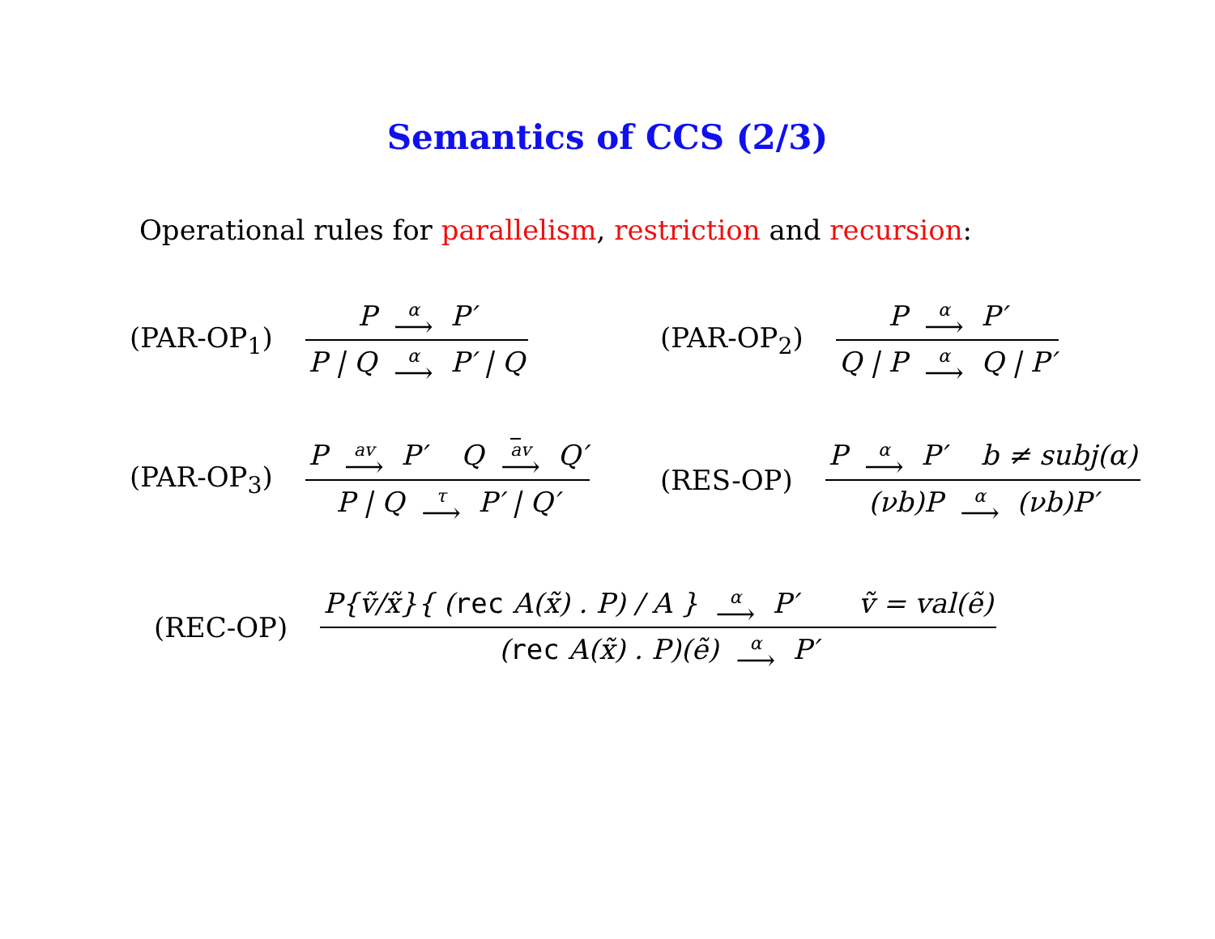Semantics of CCS (2/3)
Operational rules for parallelism, restriction and recursion:
(PAR-OP<sub>1</sub>)
P α P′
P | Q α P′ | Q
(PAR-OP<sub>2</sub>)
P α P′
Q | P α Q | P′
(PAR-OP<sub>3</sub>)
P av P′ Q av Q′
P | Q τ P′ | Q′
(RES-OP)
P α P′ b ≠ subj(α)
(νb)P α (νb)P′
(REC-OP)
P{ṽ/x̃}{ (rec A(x̃) . P) / A } α P′ ṽ = val(ẽ)
(rec A(x̃) . P)(ẽ) α P′